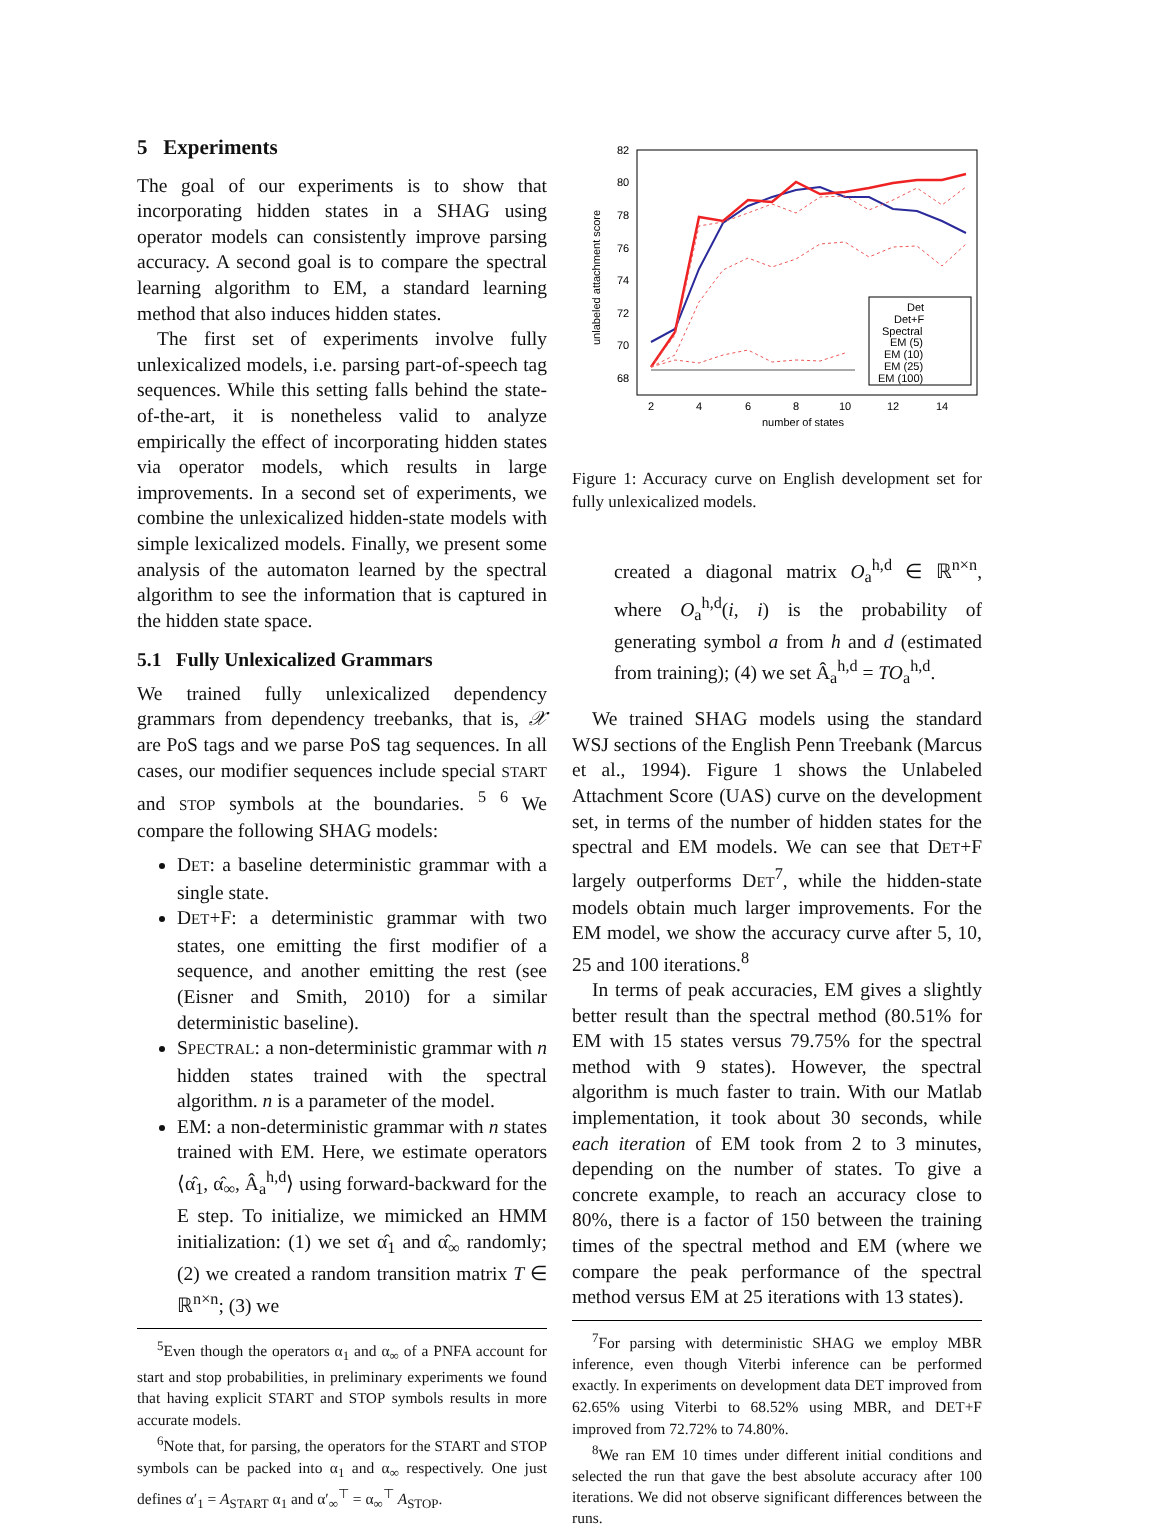5 Experiments
The goal of our experiments is to show that incorporating hidden states in a SHAG using operator models can consistently improve parsing accuracy. A second goal is to compare the spectral learning algorithm to EM, a standard learning method that also induces hidden states.
The first set of experiments involve fully unlexicalized models, i.e. parsing part-of-speech tag sequences. While this setting falls behind the state-of-the-art, it is nonetheless valid to analyze empirically the effect of incorporating hidden states via operator models, which results in large improvements. In a second set of experiments, we combine the unlexicalized hidden-state models with simple lexicalized models. Finally, we present some analysis of the automaton learned by the spectral algorithm to see the information that is captured in the hidden state space.
5.1 Fully Unlexicalized Grammars
We trained fully unlexicalized dependency grammars from dependency treebanks, that is, 𝒳 are PoS tags and we parse PoS tag sequences. In all cases, our modifier sequences include special START and STOP symbols at the boundaries. <sup>5</sup> <sup>6</sup> We compare the following SHAG models:
DET: a baseline deterministic grammar with a single state.
DET+F: a deterministic grammar with two states, one emitting the first modifier of a sequence, and another emitting the rest (see (Eisner and Smith, 2010) for a similar deterministic baseline).
SPECTRAL: a non-deterministic grammar with n hidden states trained with the spectral algorithm. n is a parameter of the model.
EM: a non-deterministic grammar with n states trained with EM. Here, we estimate operators ⟨α̂<sub>1</sub>, α̂<sub>∞</sub>, Â<sub>a</sub><sup>h,d</sup>⟩ using forward-backward for the E step. To initialize, we mimicked an HMM initialization: (1) we set α̂<sub>1</sub> and α̂<sub>∞</sub> randomly; (2) we created a random transition matrix T ∈ ℝ<sup>n×n</sup>; (3) we
<sup>5</sup> Even though the operators α<sub>1</sub> and α<sub>∞</sub> of a PNFA account for start and stop probabilities, in preliminary experiments we found that having explicit START and STOP symbols results in more accurate models.
<sup>6</sup> Note that, for parsing, the operators for the START and STOP symbols can be packed into α<sub>1</sub> and α<sub>∞</sub> respectively. One just defines α′<sub>1</sub> = A<sub>START</sub> α<sub>1</sub> and α′<sub>∞</sub><sup>⊤</sup> = α<sub>∞</sub><sup>⊤</sup> A<sub>STOP</sub>.
82
80
78
76
74
72
70
68
2
4
6
8
10
12
14
number of states
unlabeled attachment score
Det
Det+F
Spectral
EM (5)
EM (10)
EM (25)
EM (100)
Figure 1: Accuracy curve on English development set for fully unlexicalized models.
created a diagonal matrix O<sub>a</sub><sup>h,d</sup> ∈ ℝ<sup>n×n</sup>, where O<sub>a</sub><sup>h,d</sup>(i, i) is the probability of generating symbol a from h and d (estimated from training); (4) we set Â<sub>a</sub><sup>h,d</sup> = TO<sub>a</sub><sup>h,d</sup>.
We trained SHAG models using the standard WSJ sections of the English Penn Treebank (Marcus et al., 1994). Figure 1 shows the Unlabeled Attachment Score (UAS) curve on the development set, in terms of the number of hidden states for the spectral and EM models. We can see that DET+F largely outperforms DET<sup>7</sup>, while the hidden-state models obtain much larger improvements. For the EM model, we show the accuracy curve after 5, 10, 25 and 100 iterations.<sup>8</sup>
In terms of peak accuracies, EM gives a slightly better result than the spectral method (80.51% for EM with 15 states versus 79.75% for the spectral method with 9 states). However, the spectral algorithm is much faster to train. With our Matlab implementation, it took about 30 seconds, while each iteration of EM took from 2 to 3 minutes, depending on the number of states. To give a concrete example, to reach an accuracy close to 80%, there is a factor of 150 between the training times of the spectral method and EM (where we compare the peak performance of the spectral method versus EM at 25 iterations with 13 states).
<sup>7</sup> For parsing with deterministic SHAG we employ MBR inference, even though Viterbi inference can be performed exactly. In experiments on development data DET improved from 62.65% using Viterbi to 68.52% using MBR, and DET+F improved from 72.72% to 74.80%.
<sup>8</sup> We ran EM 10 times under different initial conditions and selected the run that gave the best absolute accuracy after 100 iterations. We did not observe significant differences between the runs.